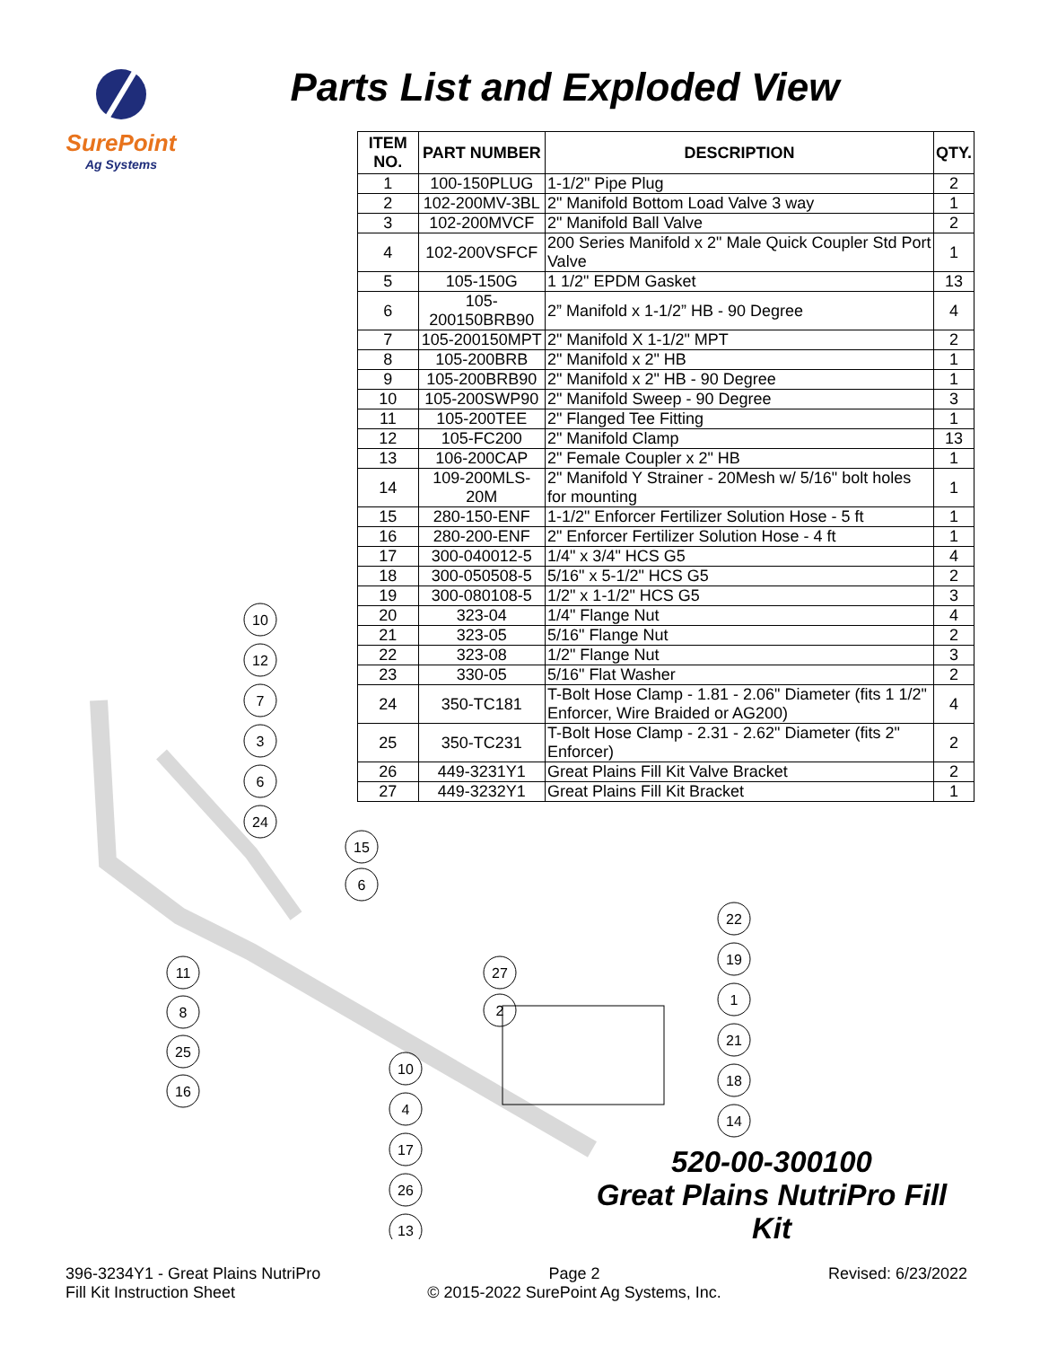SurePoint
Ag Systems
Parts List and Exploded View
| ITEM NO. | PART NUMBER | DESCRIPTION | QTY. |
| --- | --- | --- | --- |
| 1 | 100-150PLUG | 1-1/2" Pipe Plug | 2 |
| 2 | 102-200MV-3BL | 2" Manifold Bottom Load Valve 3 way | 1 |
| 3 | 102-200MVCF | 2" Manifold Ball Valve | 2 |
| 4 | 102-200VSFCF | 200 Series Manifold x 2" Male Quick Coupler Std Port Valve | 1 |
| 5 | 105-150G | 1 1/2" EPDM Gasket | 13 |
| 6 | 105-200150BRB90 | 2” Manifold x 1-1/2” HB - 90 Degree | 4 |
| 7 | 105-200150MPT | 2" Manifold X 1-1/2" MPT | 2 |
| 8 | 105-200BRB | 2" Manifold x 2" HB | 1 |
| 9 | 105-200BRB90 | 2" Manifold x 2" HB - 90 Degree | 1 |
| 10 | 105-200SWP90 | 2" Manifold Sweep - 90 Degree | 3 |
| 11 | 105-200TEE | 2" Flanged Tee Fitting | 1 |
| 12 | 105-FC200 | 2" Manifold Clamp | 13 |
| 13 | 106-200CAP | 2" Female Coupler x 2" HB | 1 |
| 14 | 109-200MLS-20M | 2" Manifold Y Strainer - 20Mesh w/ 5/16" bolt holes for mounting | 1 |
| 15 | 280-150-ENF | 1-1/2" Enforcer Fertilizer Solution Hose - 5 ft | 1 |
| 16 | 280-200-ENF | 2" Enforcer Fertilizer Solution Hose - 4 ft | 1 |
| 17 | 300-040012-5 | 1/4" x 3/4" HCS G5 | 4 |
| 18 | 300-050508-5 | 5/16" x 5-1/2" HCS G5 | 2 |
| 19 | 300-080108-5 | 1/2" x 1-1/2" HCS G5 | 3 |
| 20 | 323-04 | 1/4" Flange Nut | 4 |
| 21 | 323-05 | 5/16" Flange Nut | 2 |
| 22 | 323-08 | 1/2" Flange Nut | 3 |
| 23 | 330-05 | 5/16" Flat Washer | 2 |
| 24 | 350-TC181 | T-Bolt Hose Clamp - 1.81 - 2.06" Diameter (fits 1 1/2" Enforcer, Wire Braided or AG200) | 4 |
| 25 | 350-TC231 | T-Bolt Hose Clamp - 2.31 - 2.62" Diameter (fits 2" Enforcer) | 2 |
| 26 | 449-3231Y1 | Great Plains Fill Kit Valve Bracket | 2 |
| 27 | 449-3232Y1 | Great Plains Fill Kit Bracket | 1 |
10
12
7
3
6
24
15
6
11
8
25
16
27
2
10
4
17
26
13
22
19
1
21
18
14
520-00-300100
Great Plains NutriPro Fill Kit
396-3234Y1 - Great Plains NutriPro
Fill Kit Instruction Sheet
Page 2
© 2015-2022 SurePoint Ag Systems, Inc.
Revised: 6/23/2022